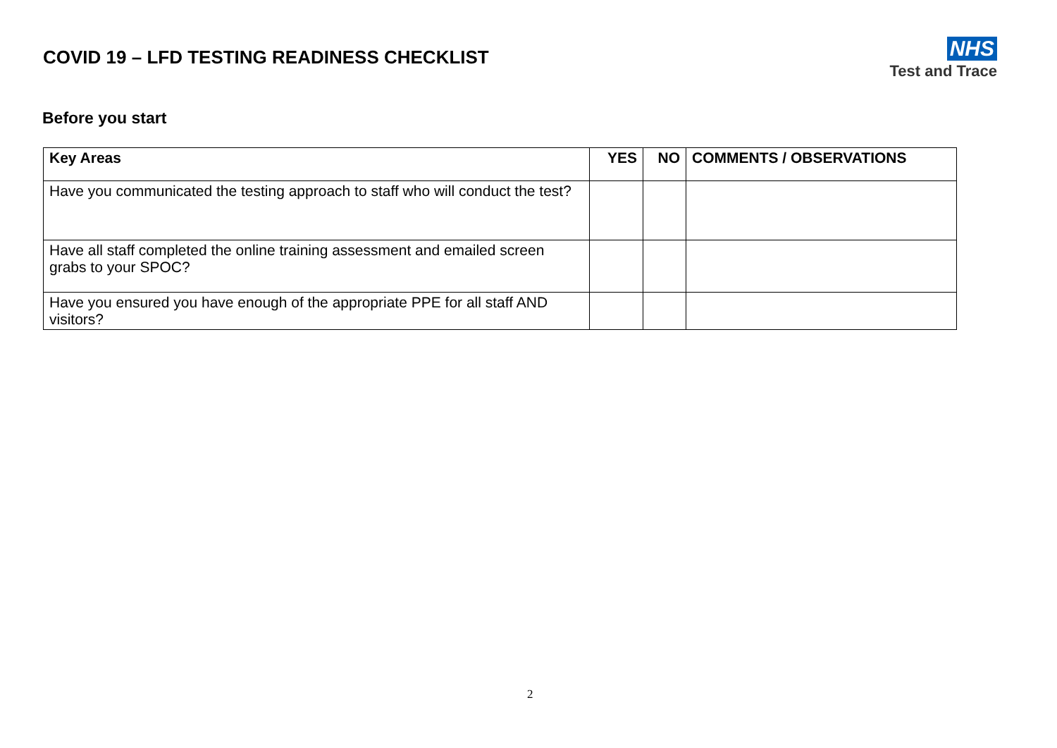COVID 19 – LFD TESTING READINESS CHECKLIST
NHS
Test and Trace
Before you start
| Key Areas | YES | NO | COMMENTS / OBSERVATIONS |
| --- | --- | --- | --- |
| Have you communicated the testing approach to staff who will conduct the test? | | | |
| Have all staff completed the online training assessment and emailed screen grabs to your SPOC? | | | |
| Have you ensured you have enough of the appropriate PPE for all staff AND visitors? | | | |
2